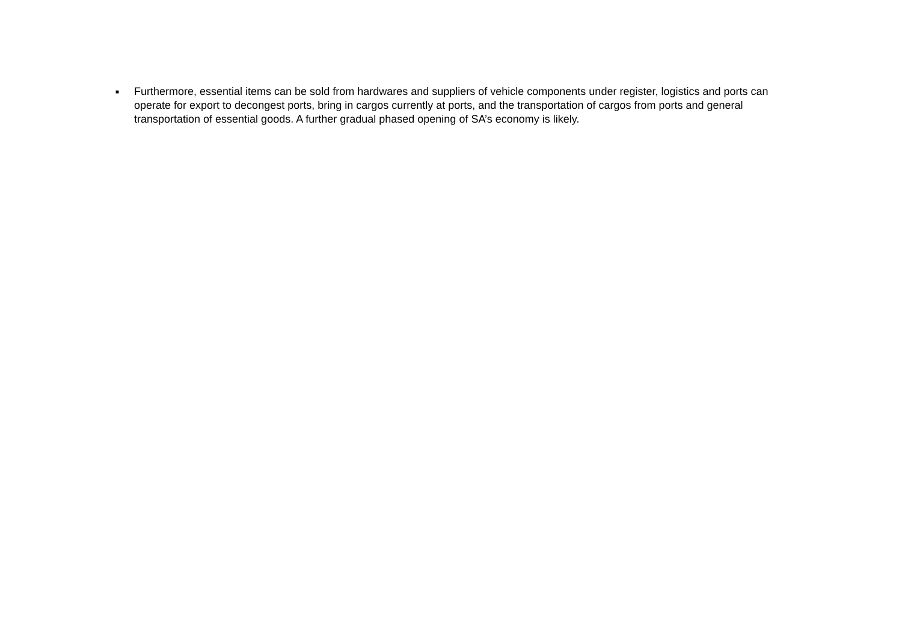■
Furthermore, essential items can be sold from hardwares and suppliers of vehicle components under register, logistics and ports can operate for export to decongest ports, bring in cargos currently at ports, and the transportation of cargos from ports and general transportation of essential goods. A further gradual phased opening of SA’s economy is likely.